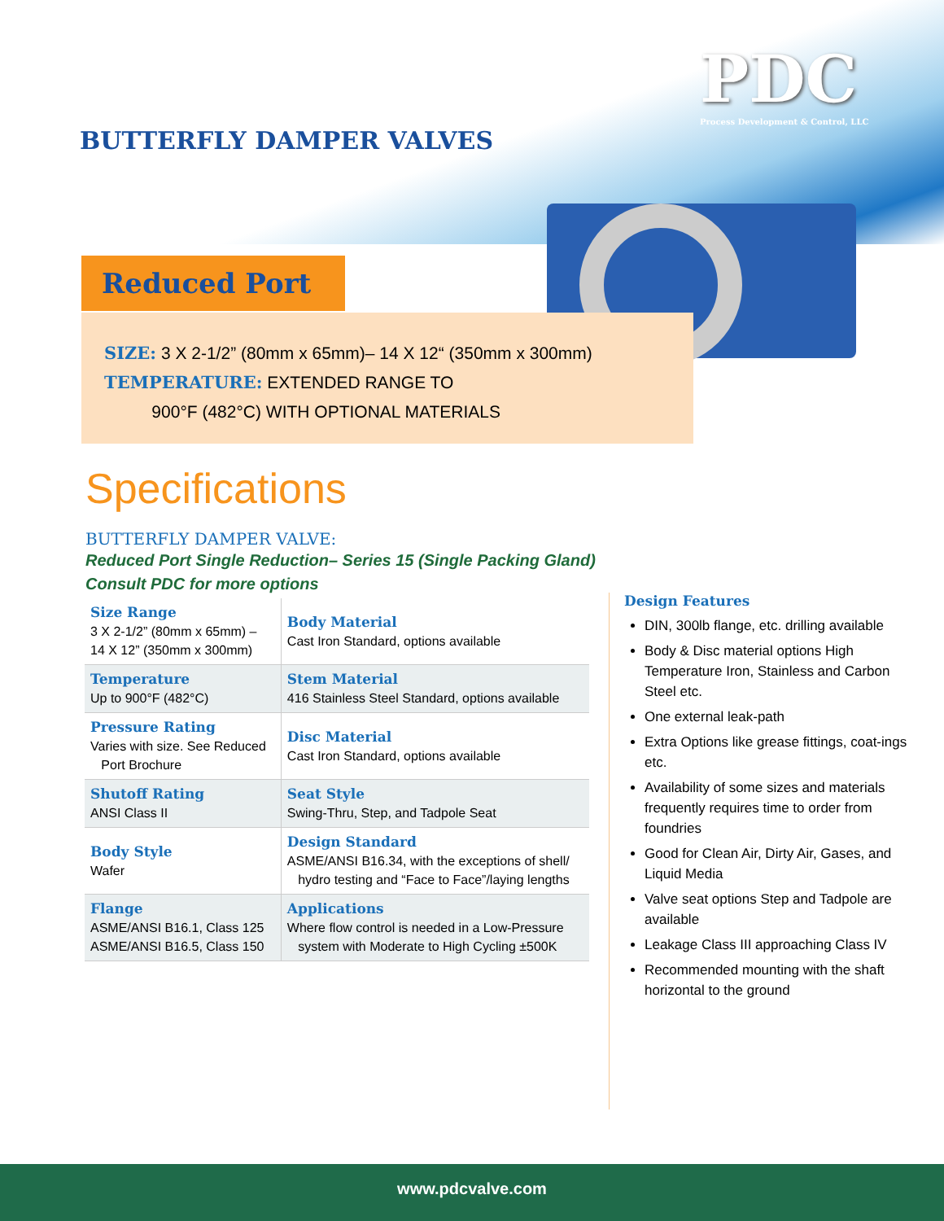PDC
Process Development & Control, LLC
BUTTERFLY DAMPER VALVES
Reduced Port
SIZE: 3 X 2-1/2” (80mm x 65mm)– 14 X 12“ (350mm x 300mm)
TEMPERATURE: EXTENDED RANGE TO
900°F (482°C) WITH OPTIONAL MATERIALS
Specifications
BUTTERFLY DAMPER VALVE:
Reduced Port Single Reduction– Series 15 (Single Packing Gland)
Consult PDC for more options
| Size Range 3 X 2-1/2” (80mm x 65mm) – 14 X 12” (350mm x 300mm) | Body Material Cast Iron Standard, options available |
| Temperature Up to 900°F (482°C) | Stem Material 416 Stainless Steel Standard, options available |
| Pressure Rating Varies with size. See Reduced Port Brochure | Disc Material Cast Iron Standard, options available |
| Shutoff Rating ANSI Class II | Seat Style Swing-Thru, Step, and Tadpole Seat |
| Body Style Wafer | Design Standard ASME/ANSI B16.34, with the exceptions of shell/ hydro testing and “Face to Face”/laying lengths |
| Flange ASME/ANSI B16.1, Class 125 ASME/ANSI B16.5, Class 150 | Applications Where flow control is needed in a Low-Pressure system with Moderate to High Cycling ±500K |
Design Features
DIN, 300lb flange, etc. drilling available
Body & Disc material options High Temperature Iron, Stainless and Carbon Steel etc.
One external leak-path
Extra Options like grease fittings, coat-ings etc.
Availability of some sizes and materials frequently requires time to order from foundries
Good for Clean Air, Dirty Air, Gases, and Liquid Media
Valve seat options Step and Tadpole are available
Leakage Class III approaching Class IV
Recommended mounting with the shaft horizontal to the ground
www.pdcvalve.com